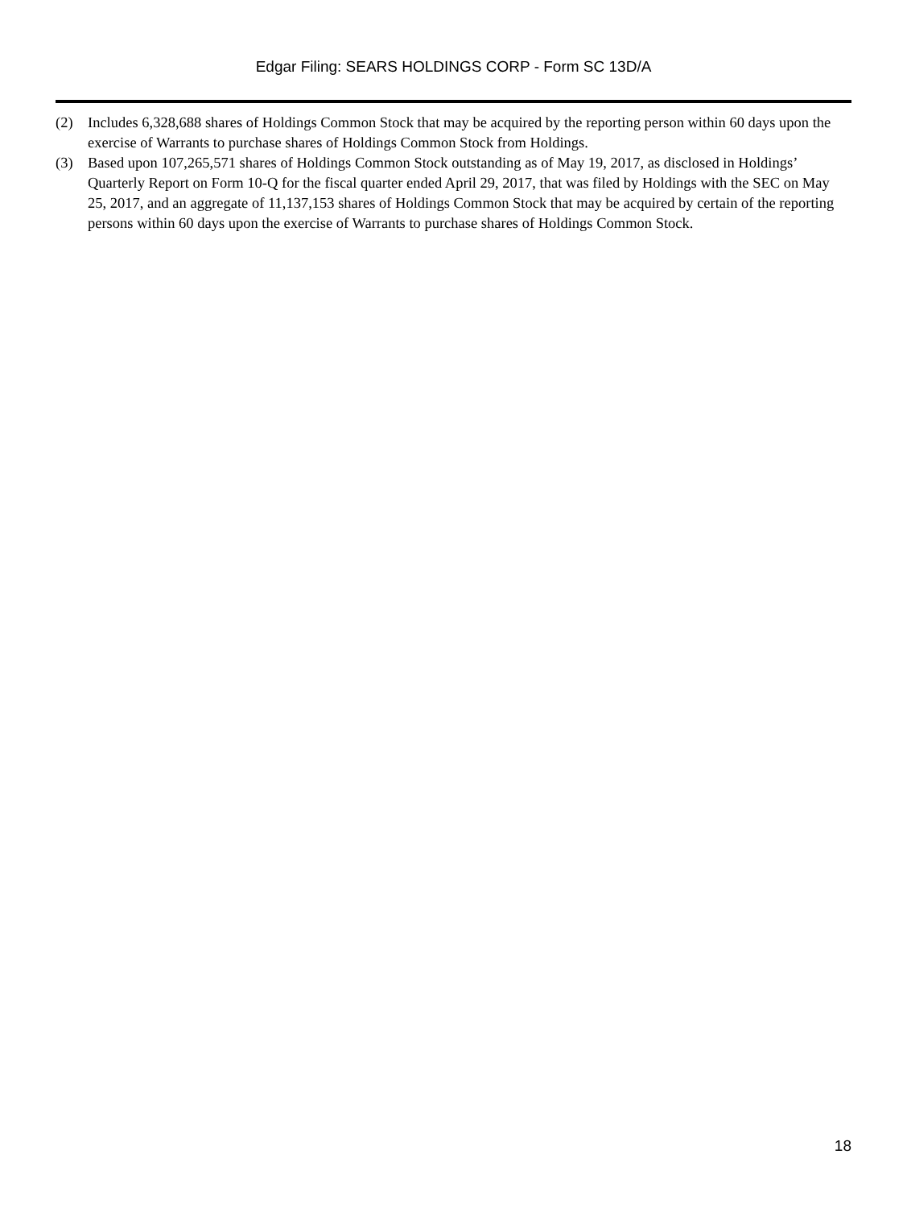Edgar Filing: SEARS HOLDINGS CORP - Form SC 13D/A
(2) Includes 6,328,688 shares of Holdings Common Stock that may be acquired by the reporting person within 60 days upon the exercise of Warrants to purchase shares of Holdings Common Stock from Holdings.
(3) Based upon 107,265,571 shares of Holdings Common Stock outstanding as of May 19, 2017, as disclosed in Holdings’ Quarterly Report on Form 10-Q for the fiscal quarter ended April 29, 2017, that was filed by Holdings with the SEC on May 25, 2017, and an aggregate of 11,137,153 shares of Holdings Common Stock that may be acquired by certain of the reporting persons within 60 days upon the exercise of Warrants to purchase shares of Holdings Common Stock.
18